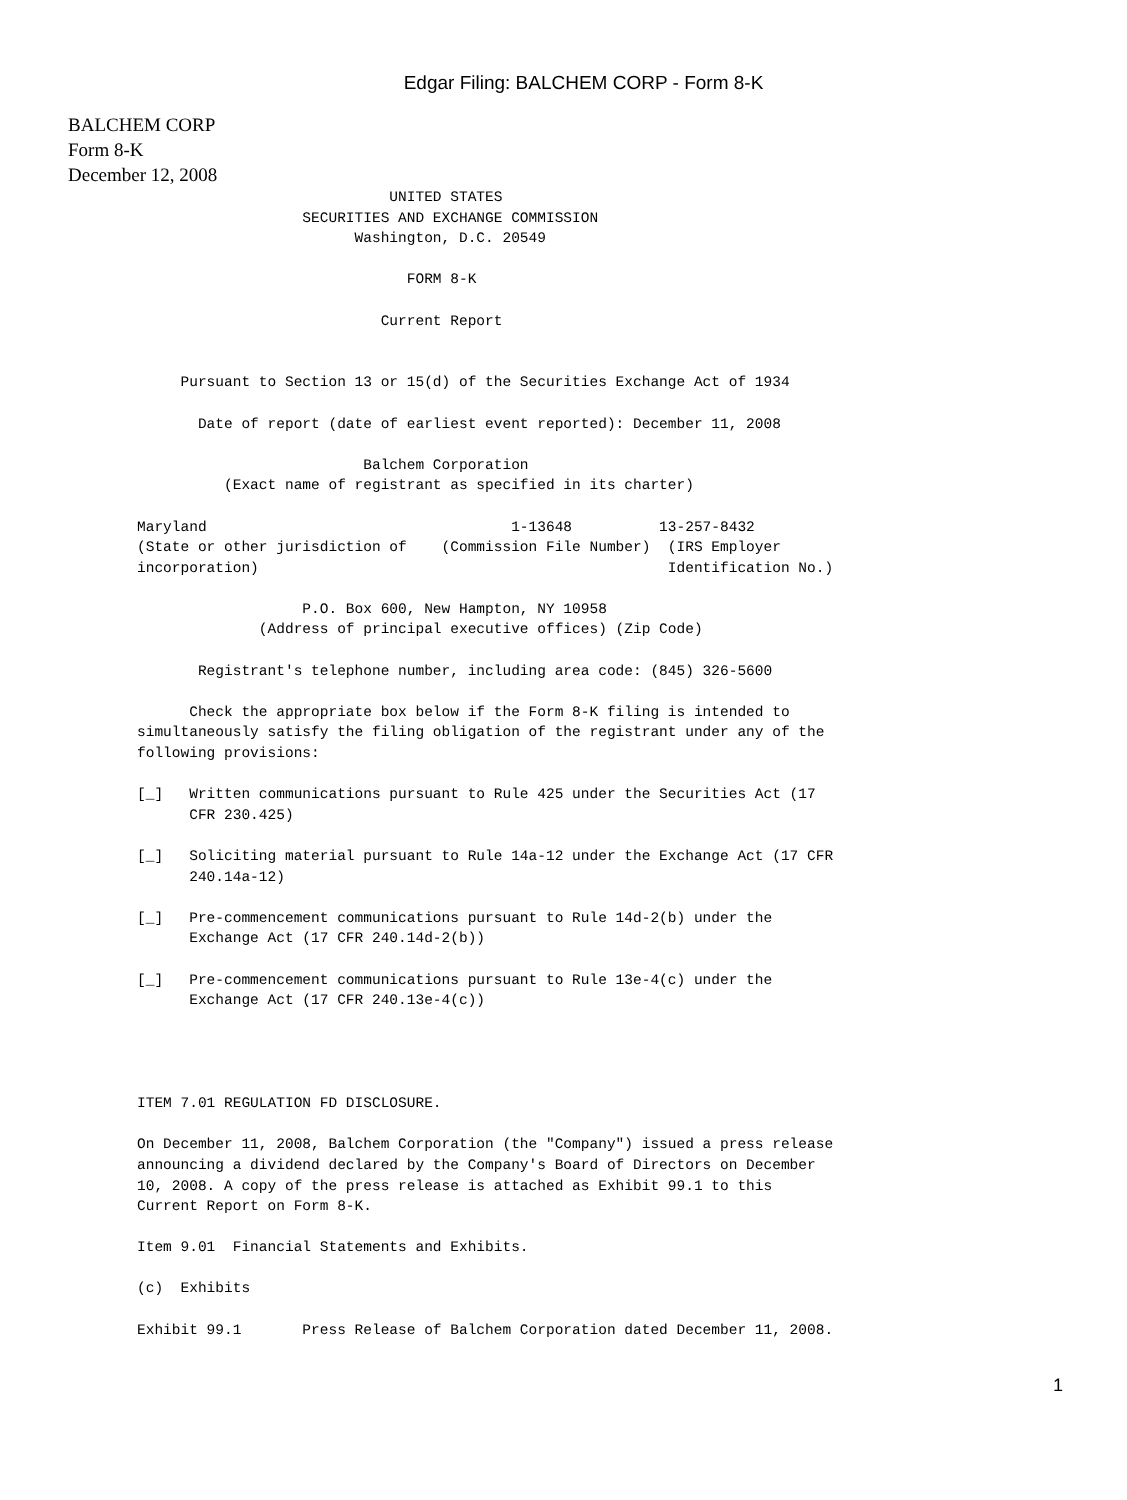Edgar Filing: BALCHEM CORP - Form 8-K
BALCHEM CORP
Form 8-K
December 12, 2008
                             UNITED STATES
                   SECURITIES AND EXCHANGE COMMISSION
                         Washington, D.C. 20549

                               FORM 8-K

                            Current Report


     Pursuant to Section 13 or 15(d) of the Securities Exchange Act of 1934

       Date of report (date of earliest event reported): December 11, 2008

                          Balchem Corporation
          (Exact name of registrant as specified in its charter)

Maryland                                   1-13648          13-257-8432
(State or other jurisdiction of    (Commission File Number)  (IRS Employer
incorporation)                                               Identification No.)

                   P.O. Box 600, New Hampton, NY 10958
              (Address of principal executive offices) (Zip Code)

       Registrant's telephone number, including area code: (845) 326-5600

      Check the appropriate box below if the Form 8-K filing is intended to
simultaneously satisfy the filing obligation of the registrant under any of the
following provisions:

[_]   Written communications pursuant to Rule 425 under the Securities Act (17
      CFR 230.425)

[_]   Soliciting material pursuant to Rule 14a-12 under the Exchange Act (17 CFR
      240.14a-12)

[_]   Pre-commencement communications pursuant to Rule 14d-2(b) under the
      Exchange Act (17 CFR 240.14d-2(b))

[_]   Pre-commencement communications pursuant to Rule 13e-4(c) under the
      Exchange Act (17 CFR 240.13e-4(c))




ITEM 7.01 REGULATION FD DISCLOSURE.

On December 11, 2008, Balchem Corporation (the "Company") issued a press release
announcing a dividend declared by the Company's Board of Directors on December
10, 2008. A copy of the press release is attached as Exhibit 99.1 to this
Current Report on Form 8-K.

Item 9.01  Financial Statements and Exhibits.

(c)  Exhibits

Exhibit 99.1       Press Release of Balchem Corporation dated December 11, 2008.
1